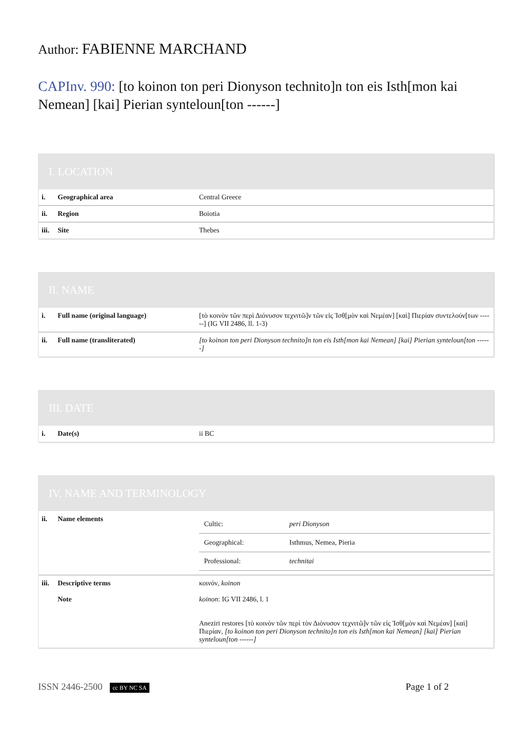Author: FABIENNE MARCHAND
CAPInv. 990: [to koinon ton peri Dionyson technito]n ton eis Isth[mon kai Nemean] [kai] Pierian synteloun[ton ------]
I. LOCATION
| i. | Geographical area | Central Greece |
| ii. | Region | Boiotia |
| iii. | Site | Thebes |
II. NAME
| i. | Full name (original language) | [τὸ κοινὸν τῶν περὶ Διόνυσον τεχνιτῶ]ν τῶν εἰς Ἰσθ[μὸν καὶ Νεμέαν] [καὶ] Πιερίαν συντελούν[των ------] (IG VII 2486, ll. 1-3) |
| ii. | Full name (transliterated) | [to koinon ton peri Dionyson technito]n ton eis Isth[mon kai Nemean] [kai] Pierian synteloun[ton ------] |
III. DATE
| i. | Date(s) | ii BC |
IV. NAME AND TERMINOLOGY
| ii. | Name elements | / Cultic: / peri Dionyson / / Geographical: / Isthmus, Nemea, Pieria / / Professional: / technitai / |
| iii. | Descriptive terms | κοινόν, koinon |
| | Note | koinon : IG VII 2486, l. 1 Aneziri restores [τὸ κοινὸν τῶν περὶ τὸν Διόνυσον τεχνιτῶ]ν τῶν εἰς Ἰσθ[μὸν καὶ Νεμέαν] [καὶ] Πιερίαν, [to koinon ton peri Dionyson technito]n ton eis Isth[mon kai Nemean] [kai] Pierian synteloun[ton ------] |
ISSN 2446-2500 cc BY NC SA Page 1 of 2